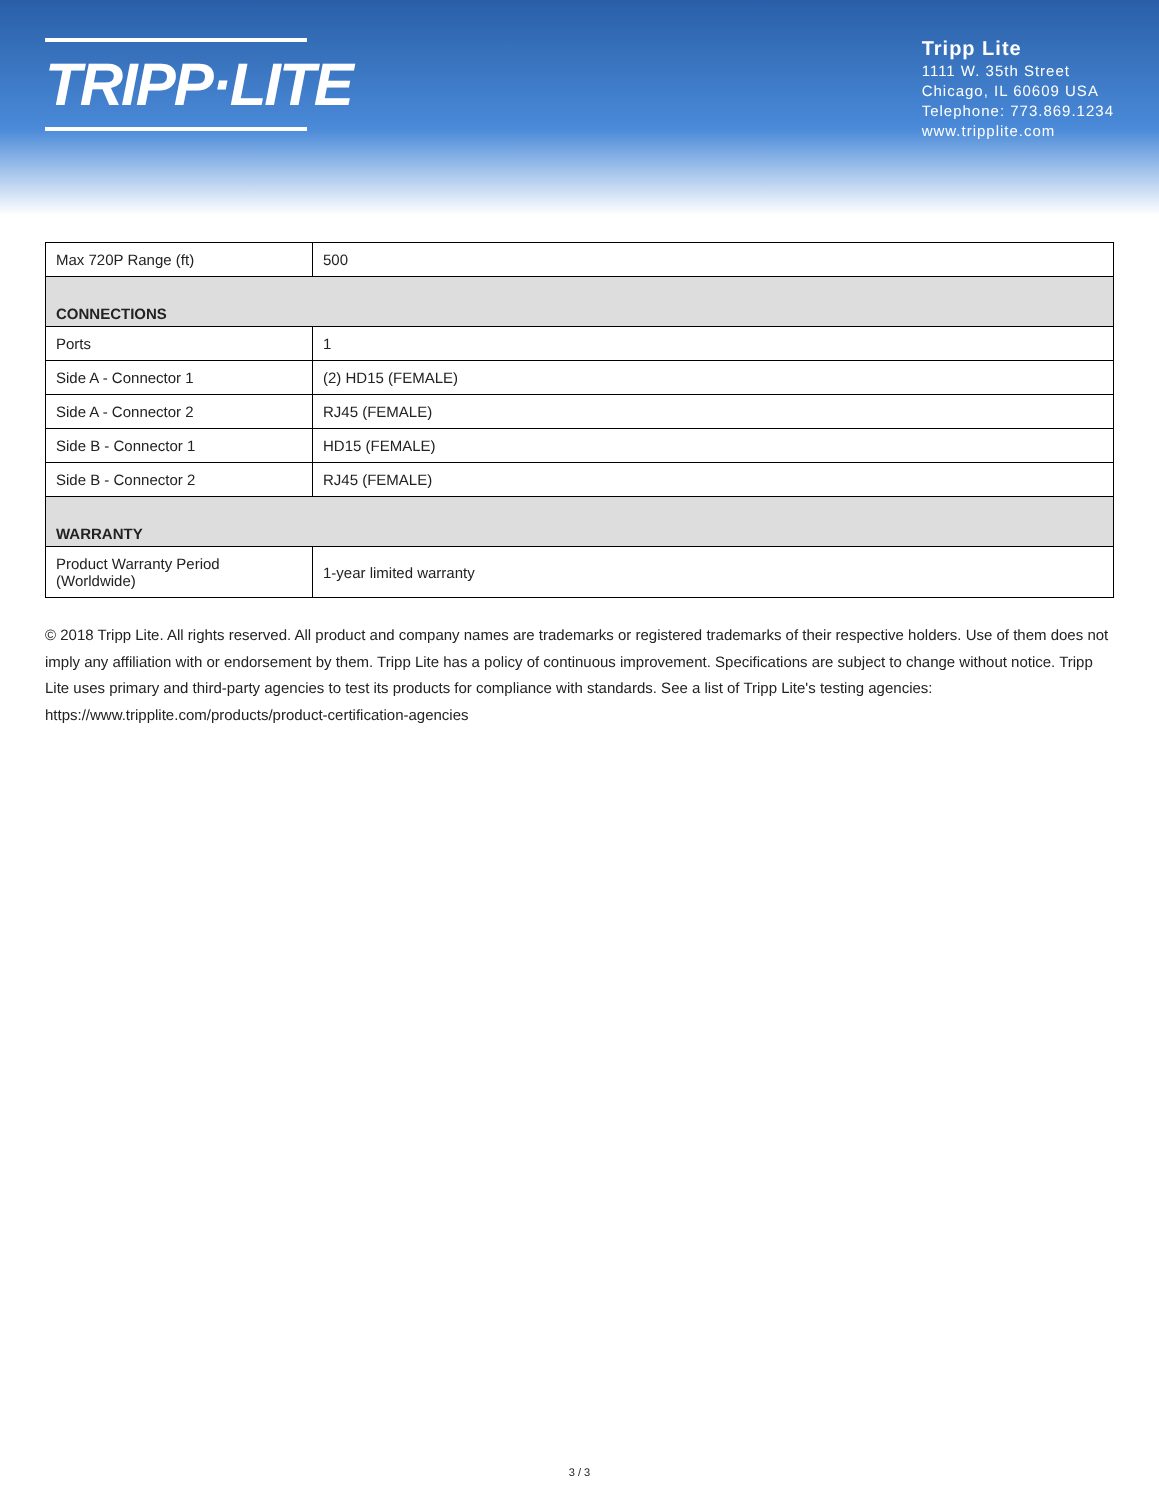TRIPP·LITE
Tripp Lite
1111 W. 35th Street
Chicago, IL 60609 USA
Telephone: 773.869.1234
www.tripplite.com
| Max 720P Range (ft) | 500 |
| CONNECTIONS | |
| Ports | 1 |
| Side A - Connector 1 | (2) HD15 (FEMALE) |
| Side A - Connector 2 | RJ45 (FEMALE) |
| Side B - Connector 1 | HD15 (FEMALE) |
| Side B - Connector 2 | RJ45 (FEMALE) |
| WARRANTY | |
| Product Warranty Period (Worldwide) | 1-year limited warranty |
© 2018 Tripp Lite. All rights reserved. All product and company names are trademarks or registered trademarks of their respective holders. Use of them does not imply any affiliation with or endorsement by them. Tripp Lite has a policy of continuous improvement. Specifications are subject to change without notice. Tripp Lite uses primary and third-party agencies to test its products for compliance with standards. See a list of Tripp Lite's testing agencies: https://www.tripplite.com/products/product-certification-agencies
3 / 3